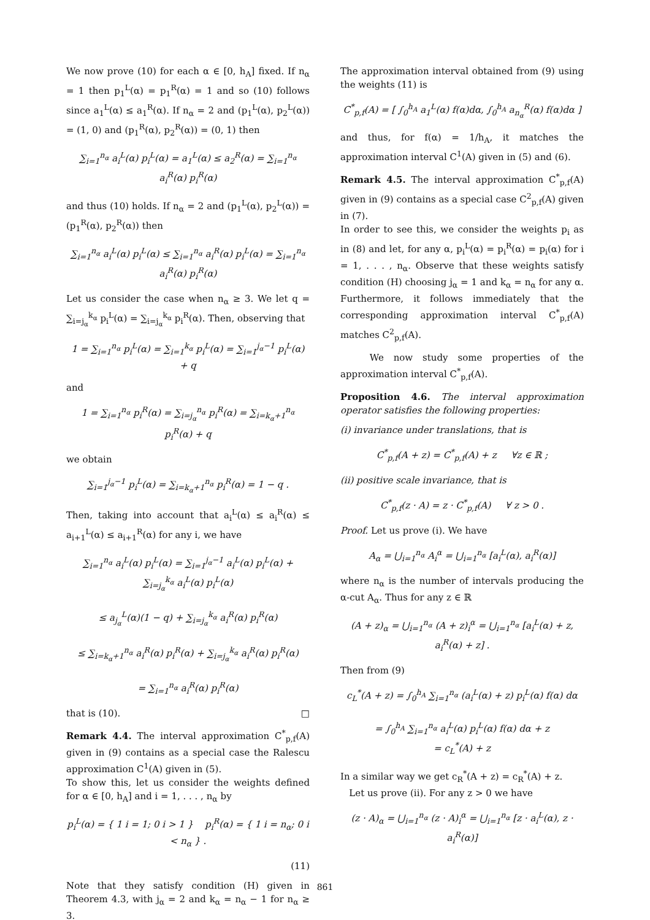We now prove (10) for each α ∈ [0, h<sub>A</sub>] fixed. If n<sub>α</sub> = 1 then p<sub>1</sub><sup>L</sup>(α) = p<sub>1</sub><sup>R</sup>(α) = 1 and so (10) follows since a<sub>1</sub><sup>L</sup>(α) ≤ a<sub>1</sub><sup>R</sup>(α). If n<sub>α</sub> = 2 and (p<sub>1</sub><sup>L</sup>(α), p<sub>2</sub><sup>L</sup>(α)) = (1, 0) and (p<sub>1</sub><sup>R</sup>(α), p<sub>2</sub><sup>R</sup>(α)) = (0, 1) then
∑<sub>i=1</sub><sup>n<sub>α</sub></sup> a<sub>i</sub><sup>L</sup>(α) p<sub>i</sub><sup>L</sup>(α) = a<sub>1</sub><sup>L</sup>(α) ≤ a<sub>2</sub><sup>R</sup>(α) = ∑<sub>i=1</sub><sup>n<sub>α</sub></sup> a<sub>i</sub><sup>R</sup>(α) p<sub>i</sub><sup>R</sup>(α)
and thus (10) holds. If n<sub>α</sub> = 2 and (p<sub>1</sub><sup>L</sup>(α), p<sub>2</sub><sup>L</sup>(α)) = (p<sub>1</sub><sup>R</sup>(α), p<sub>2</sub><sup>R</sup>(α)) then
∑<sub>i=1</sub><sup>n<sub>α</sub></sup> a<sub>i</sub><sup>L</sup>(α) p<sub>i</sub><sup>L</sup>(α) ≤ ∑<sub>i=1</sub><sup>n<sub>α</sub></sup> a<sub>i</sub><sup>R</sup>(α) p<sub>i</sub><sup>L</sup>(α) = ∑<sub>i=1</sub><sup>n<sub>α</sub></sup> a<sub>i</sub><sup>R</sup>(α) p<sub>i</sub><sup>R</sup>(α)
Let us consider the case when n<sub>α</sub> ≥ 3. We let q = ∑<sub>i=j<sub>α</sub></sub><sup>k<sub>α</sub></sup> p<sub>i</sub><sup>L</sup>(α) = ∑<sub>i=j<sub>α</sub></sub><sup>k<sub>α</sub></sup> p<sub>i</sub><sup>R</sup>(α). Then, observing that
1 = ∑<sub>i=1</sub><sup>n<sub>α</sub></sup> p<sub>i</sub><sup>L</sup>(α) = ∑<sub>i=1</sub><sup>k<sub>α</sub></sup> p<sub>i</sub><sup>L</sup>(α) = ∑<sub>i=1</sub><sup>j<sub>α</sub>−1</sup> p<sub>i</sub><sup>L</sup>(α) + q
and
1 = ∑<sub>i=1</sub><sup>n<sub>α</sub></sup> p<sub>i</sub><sup>R</sup>(α) = ∑<sub>i=j<sub>α</sub></sub><sup>n<sub>α</sub></sup> p<sub>i</sub><sup>R</sup>(α) = ∑<sub>i=k<sub>α</sub>+1</sub><sup>n<sub>α</sub></sup> p<sub>i</sub><sup>R</sup>(α) + q
we obtain
∑<sub>i=1</sub><sup>j<sub>α</sub>−1</sup> p<sub>i</sub><sup>L</sup>(α) = ∑<sub>i=k<sub>α</sub>+1</sub><sup>n<sub>α</sub></sup> p<sub>i</sub><sup>R</sup>(α) = 1 − q .
Then, taking into account that a<sub>i</sub><sup>L</sup>(α) ≤ a<sub>i</sub><sup>R</sup>(α) ≤ a<sub>i+1</sub><sup>L</sup>(α) ≤ a<sub>i+1</sub><sup>R</sup>(α) for any i, we have
∑<sub>i=1</sub><sup>n<sub>α</sub></sup> a<sub>i</sub><sup>L</sup>(α) p<sub>i</sub><sup>L</sup>(α) = ∑<sub>i=1</sub><sup>j<sub>α</sub>−1</sup> a<sub>i</sub><sup>L</sup>(α) p<sub>i</sub><sup>L</sup>(α) + ∑<sub>i=j<sub>α</sub></sub><sup>k<sub>α</sub></sup> a<sub>i</sub><sup>L</sup>(α) p<sub>i</sub><sup>L</sup>(α)
≤ a<sub>j<sub>α</sub></sub><sup>L</sup>(α)(1 − q) + ∑<sub>i=j<sub>α</sub></sub><sup>k<sub>α</sub></sup> a<sub>i</sub><sup>R</sup>(α) p<sub>i</sub><sup>R</sup>(α)
≤ ∑<sub>i=k<sub>α</sub>+1</sub><sup>n<sub>α</sub></sup> a<sub>i</sub><sup>R</sup>(α) p<sub>i</sub><sup>R</sup>(α) + ∑<sub>i=j<sub>α</sub></sub><sup>k<sub>α</sub></sup> a<sub>i</sub><sup>R</sup>(α) p<sub>i</sub><sup>R</sup>(α)
= ∑<sub>i=1</sub><sup>n<sub>α</sub></sup> a<sub>i</sub><sup>R</sup>(α) p<sub>i</sub><sup>R</sup>(α)
that is (10). □
Remark 4.4. The interval approximation C<sup>*</sup><sub>p,f</sub>(A) given in (9) contains as a special case the Ralescu approximation C<sup>1</sup>(A) given in (5).
To show this, let us consider the weights defined for α ∈ [0, h<sub>A</sub>] and i = 1, . . . , n<sub>α</sub> by
p<sub>i</sub><sup>L</sup>(α) = { 1 i = 1; 0 i > 1 } p<sub>i</sub><sup>R</sup>(α) = { 1 i = n<sub>α</sub>; 0 i < n<sub>α</sub> } .
(11)
Note that they satisfy condition (H) given in Theorem 4.3, with j<sub>α</sub> = 2 and k<sub>α</sub> = n<sub>α</sub> − 1 for n<sub>α</sub> ≥ 3.
The approximation interval obtained from (9) using the weights (11) is
C<sup>*</sup><sub>p,f</sub>(A) = [ ∫<sub>0</sub><sup>h<sub>A</sub></sup> a<sub>1</sub><sup>L</sup>(α) f(α)dα, ∫<sub>0</sub><sup>h<sub>A</sub></sup> a<sub>n<sub>α</sub></sub><sup>R</sup>(α) f(α)dα ]
and thus, for f(α) = 1/h<sub>A</sub>, it matches the approximation interval C<sup>1</sup>(A) given in (5) and (6).
Remark 4.5. The interval approximation C<sup>*</sup><sub>p,f</sub>(A) given in (9) contains as a special case C<sup>2</sup><sub>p,f</sub>(A) given in (7).
In order to see this, we consider the weights p<sub>i</sub> as in (8) and let, for any α, p<sub>i</sub><sup>L</sup>(α) = p<sub>i</sub><sup>R</sup>(α) = p<sub>i</sub>(α) for i = 1, . . . , n<sub>α</sub>. Observe that these weights satisfy condition (H) choosing j<sub>α</sub> = 1 and k<sub>α</sub> = n<sub>α</sub> for any α. Furthermore, it follows immediately that the corresponding approximation interval C<sup>*</sup><sub>p,f</sub>(A) matches C<sup>2</sup><sub>p,f</sub>(A).
We now study some properties of the approximation interval C<sup>*</sup><sub>p,f</sub>(A).
Proposition 4.6. The interval approximation operator satisfies the following properties:
(i) invariance under translations, that is
C<sup>*</sup><sub>p,f</sub>(A + z) = C<sup>*</sup><sub>p,f</sub>(A) + z ∀z ∈ ℝ ;
(ii) positive scale invariance, that is
C<sup>*</sup><sub>p,f</sub>(z · A) = z · C<sup>*</sup><sub>p,f</sub>(A) ∀ z > 0 .
Proof. Let us prove (i). We have
A<sub>α</sub> = ⋃<sub>i=1</sub><sup>n<sub>α</sub></sup> A<sub>i</sub><sup>α</sup> = ⋃<sub>i=1</sub><sup>n<sub>α</sub></sup> [a<sub>i</sub><sup>L</sup>(α), a<sub>i</sub><sup>R</sup>(α)]
where n<sub>α</sub> is the number of intervals producing the α-cut A<sub>α</sub>. Thus for any z ∈ ℝ
(A + z)<sub>α</sub> = ⋃<sub>i=1</sub><sup>n<sub>α</sub></sup> (A + z)<sub>i</sub><sup>α</sup> = ⋃<sub>i=1</sub><sup>n<sub>α</sub></sup> [a<sub>i</sub><sup>L</sup>(α) + z, a<sub>i</sub><sup>R</sup>(α) + z] .
Then from (9)
c<sub>L</sub><sup>*</sup>(A + z) = ∫<sub>0</sub><sup>h<sub>A</sub></sup> ∑<sub>i=1</sub><sup>n<sub>α</sub></sup> (a<sub>i</sub><sup>L</sup>(α) + z) p<sub>i</sub><sup>L</sup>(α) f(α) dα
= ∫<sub>0</sub><sup>h<sub>A</sub></sup> ∑<sub>i=1</sub><sup>n<sub>α</sub></sup> a<sub>i</sub><sup>L</sup>(α) p<sub>i</sub><sup>L</sup>(α) f(α) dα + z
= c<sub>L</sub><sup>*</sup>(A) + z
In a similar way we get c<sub>R</sub><sup>*</sup>(A + z) = c<sub>R</sub><sup>*</sup>(A) + z.
Let us prove (ii). For any z > 0 we have
(z · A)<sub>α</sub> = ⋃<sub>i=1</sub><sup>n<sub>α</sub></sup> (z · A)<sub>i</sub><sup>α</sup> = ⋃<sub>i=1</sub><sup>n<sub>α</sub></sup> [z · a<sub>i</sub><sup>L</sup>(α), z · a<sub>i</sub><sup>R</sup>(α)]
861